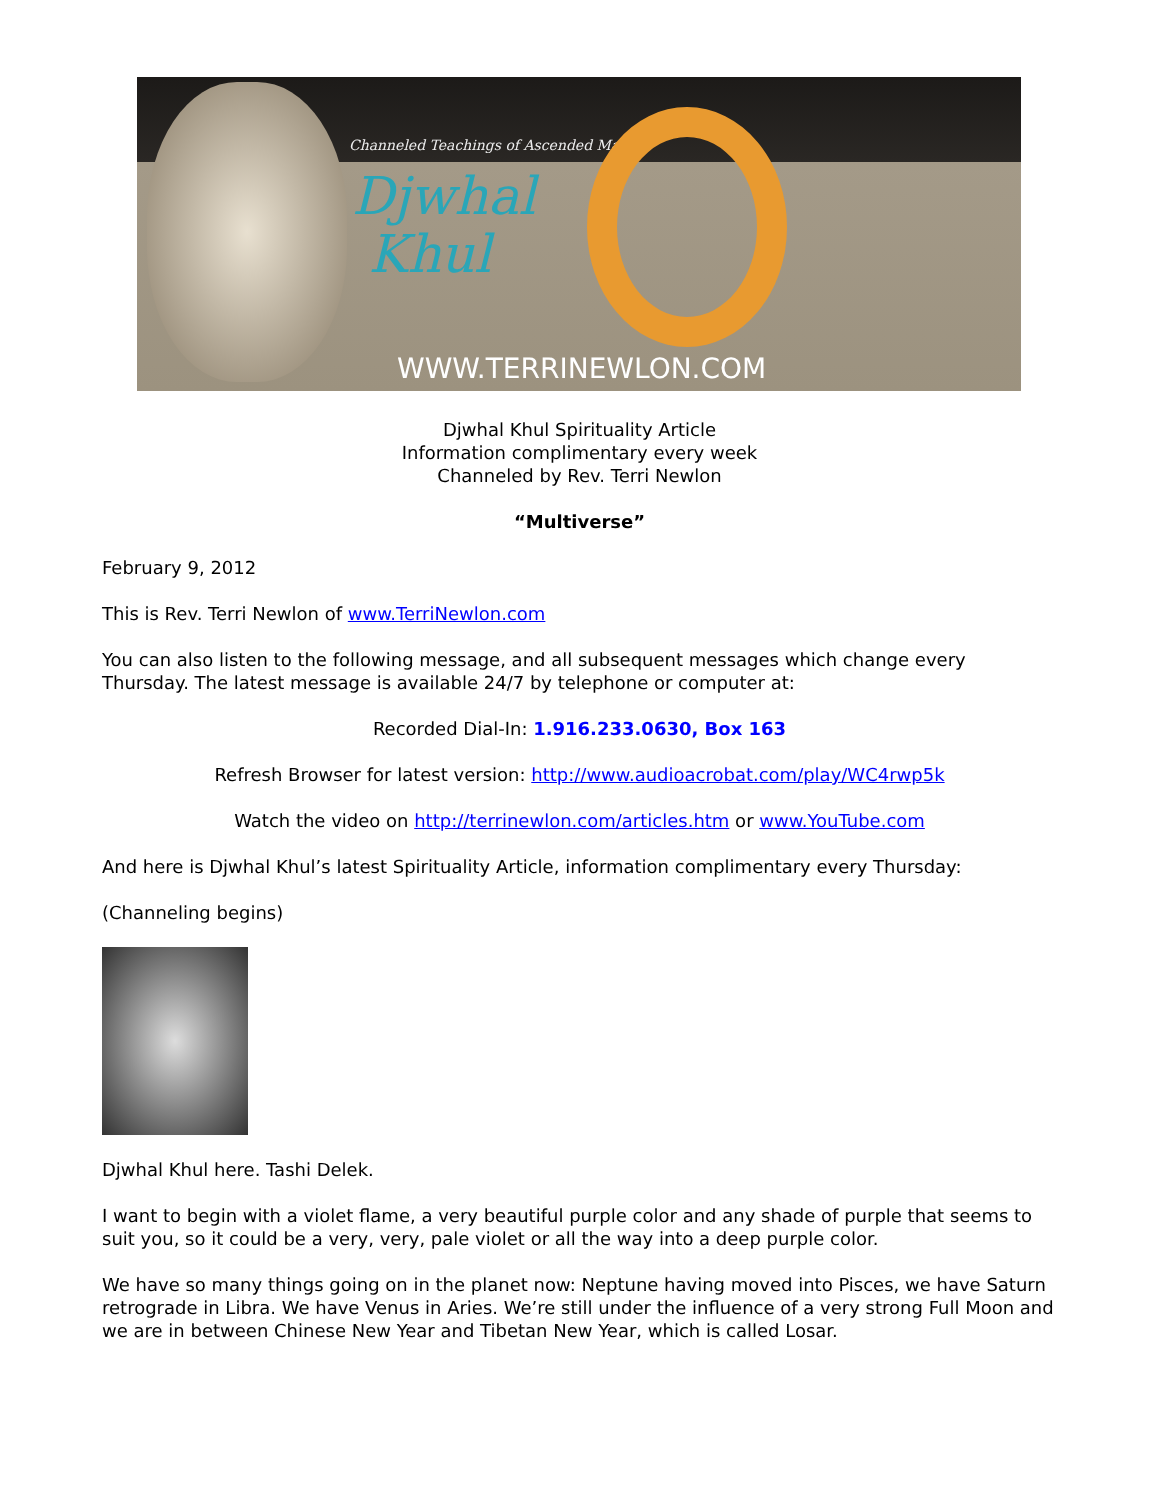Channeled Teachings of Ascended Master
Djwhal
Khul
WWW.TERRINEWLON.COM
Djwhal Khul Spirituality Article
Information complimentary every week
Channeled by Rev. Terri Newlon
“Multiverse”
February 9, 2012
This is Rev. Terri Newlon of www.TerriNewlon.com
You can also listen to the following message, and all subsequent messages which change every Thursday. The latest message is available 24/7 by telephone or computer at:
Recorded Dial-In: 1.916.233.0630, Box 163
Refresh Browser for latest version: http://www.audioacrobat.com/play/WC4rwp5k
Watch the video on http://terrinewlon.com/articles.htm or www.YouTube.com
And here is Djwhal Khul’s latest Spirituality Article, information complimentary every Thursday:
(Channeling begins)
Djwhal Khul here. Tashi Delek.
I want to begin with a violet flame, a very beautiful purple color and any shade of purple that seems to suit you, so it could be a very, very, pale violet or all the way into a deep purple color.
We have so many things going on in the planet now: Neptune having moved into Pisces, we have Saturn retrograde in Libra. We have Venus in Aries. We’re still under the influence of a very strong Full Moon and we are in between Chinese New Year and Tibetan New Year, which is called Losar.